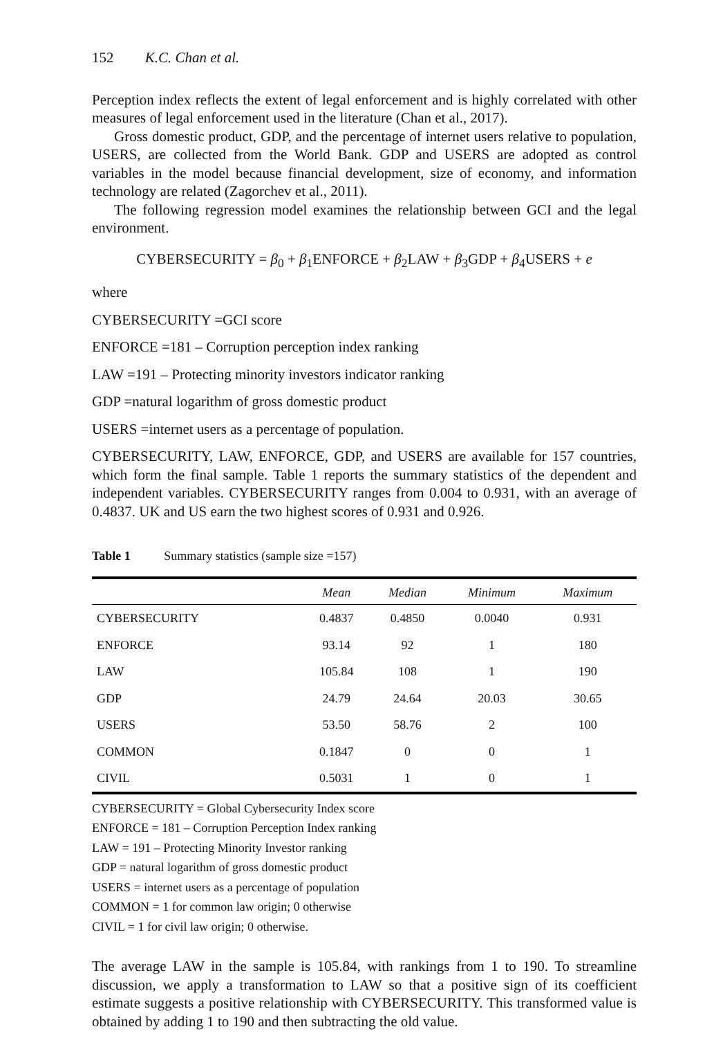152 K.C. Chan et al.
Perception index reflects the extent of legal enforcement and is highly correlated with other measures of legal enforcement used in the literature (Chan et al., 2017).
Gross domestic product, GDP, and the percentage of internet users relative to population, USERS, are collected from the World Bank. GDP and USERS are adopted as control variables in the model because financial development, size of economy, and information technology are related (Zagorchev et al., 2011).
The following regression model examines the relationship between GCI and the legal environment.
CYBERSECURITY = β<sub>0</sub> + β<sub>1</sub>ENFORCE + β<sub>2</sub>LAW + β<sub>3</sub>GDP + β<sub>4</sub>USERS + e
where
CYBERSECURITY =GCI score
ENFORCE =181 – Corruption perception index ranking
LAW =191 – Protecting minority investors indicator ranking
GDP =natural logarithm of gross domestic product
USERS =internet users as a percentage of population.
CYBERSECURITY, LAW, ENFORCE, GDP, and USERS are available for 157 countries, which form the final sample. Table 1 reports the summary statistics of the dependent and independent variables. CYBERSECURITY ranges from 0.004 to 0.931, with an average of 0.4837. UK and US earn the two highest scores of 0.931 and 0.926.
Table 1 Summary statistics (sample size =157)
| | Mean | Median | Minimum | Maximum |
| --- | --- | --- | --- | --- |
| CYBERSECURITY | 0.4837 | 0.4850 | 0.0040 | 0.931 |
| ENFORCE | 93.14 | 92 | 1 | 180 |
| LAW | 105.84 | 108 | 1 | 190 |
| GDP | 24.79 | 24.64 | 20.03 | 30.65 |
| USERS | 53.50 | 58.76 | 2 | 100 |
| COMMON | 0.1847 | 0 | 0 | 1 |
| CIVIL | 0.5031 | 1 | 0 | 1 |
CYBERSECURITY = Global Cybersecurity Index score
ENFORCE = 181 – Corruption Perception Index ranking
LAW = 191 – Protecting Minority Investor ranking
GDP = natural logarithm of gross domestic product
USERS = internet users as a percentage of population
COMMON = 1 for common law origin; 0 otherwise
CIVIL = 1 for civil law origin; 0 otherwise.
The average LAW in the sample is 105.84, with rankings from 1 to 190. To streamline discussion, we apply a transformation to LAW so that a positive sign of its coefficient estimate suggests a positive relationship with CYBERSECURITY. This transformed value is obtained by adding 1 to 190 and then subtracting the old value.